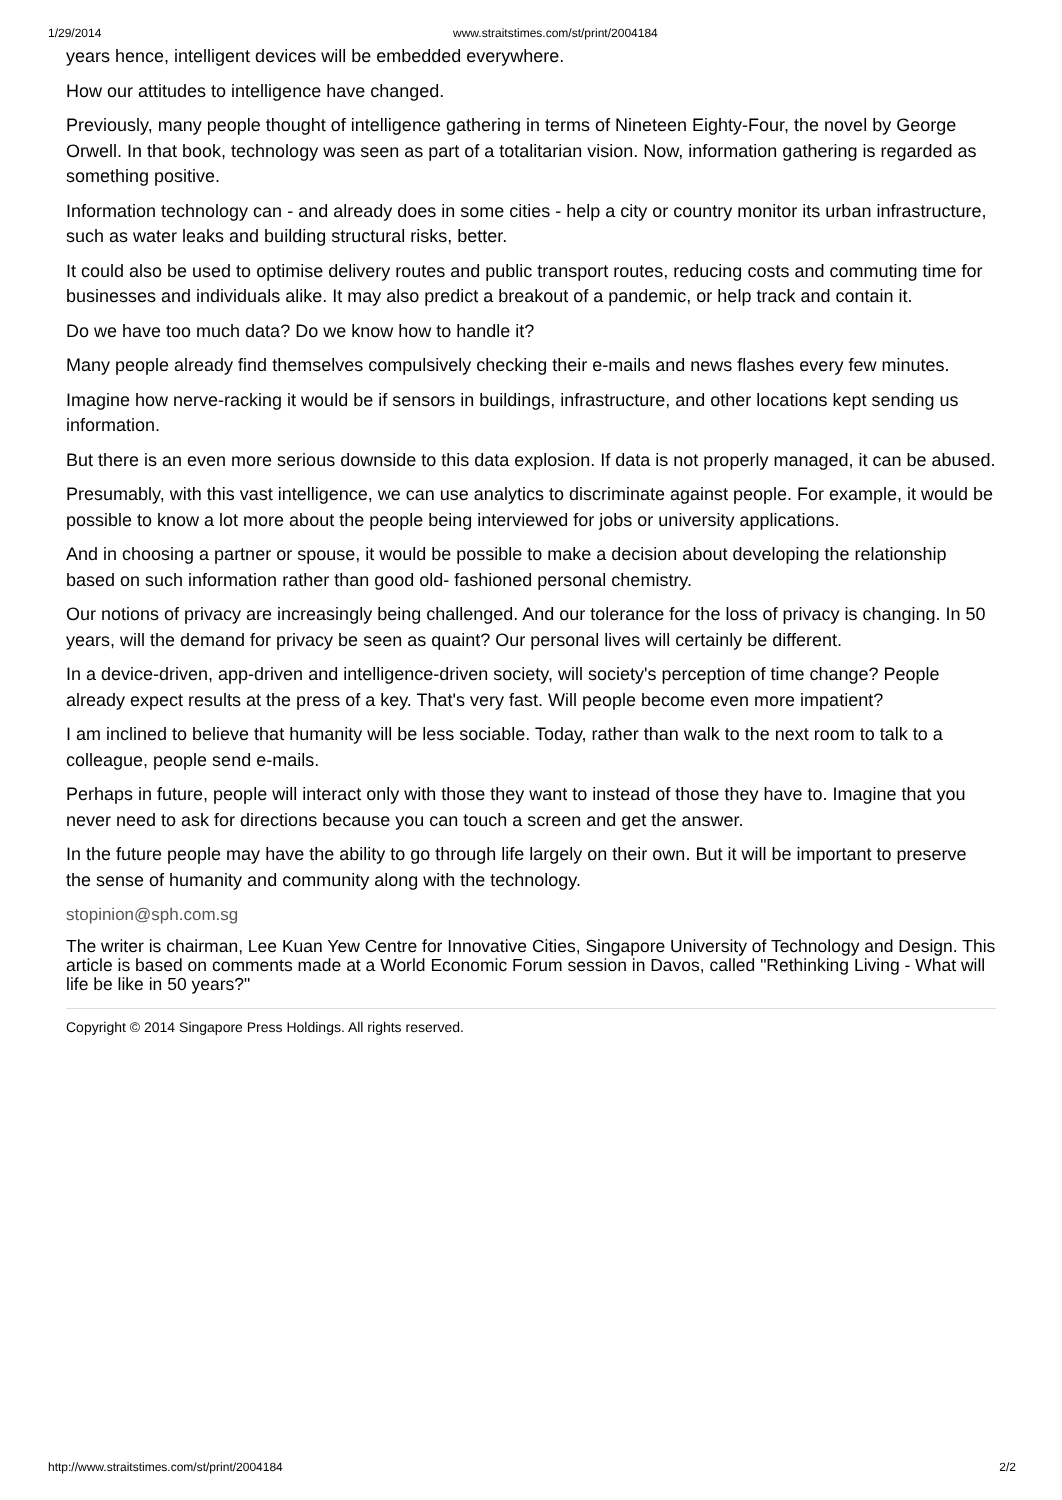1/29/2014 www.straitstimes.com/st/print/2004184
years hence, intelligent devices will be embedded everywhere.
How our attitudes to intelligence have changed.
Previously, many people thought of intelligence gathering in terms of Nineteen Eighty-Four, the novel by George Orwell. In that book, technology was seen as part of a totalitarian vision. Now, information gathering is regarded as something positive.
Information technology can - and already does in some cities - help a city or country monitor its urban infrastructure, such as water leaks and building structural risks, better.
It could also be used to optimise delivery routes and public transport routes, reducing costs and commuting time for businesses and individuals alike. It may also predict a breakout of a pandemic, or help track and contain it.
Do we have too much data? Do we know how to handle it?
Many people already find themselves compulsively checking their e-mails and news flashes every few minutes.
Imagine how nerve-racking it would be if sensors in buildings, infrastructure, and other locations kept sending us information.
But there is an even more serious downside to this data explosion. If data is not properly managed, it can be abused.
Presumably, with this vast intelligence, we can use analytics to discriminate against people. For example, it would be possible to know a lot more about the people being interviewed for jobs or university applications.
And in choosing a partner or spouse, it would be possible to make a decision about developing the relationship based on such information rather than good old- fashioned personal chemistry.
Our notions of privacy are increasingly being challenged. And our tolerance for the loss of privacy is changing. In 50 years, will the demand for privacy be seen as quaint? Our personal lives will certainly be different.
In a device-driven, app-driven and intelligence-driven society, will society's perception of time change? People already expect results at the press of a key. That's very fast. Will people become even more impatient?
I am inclined to believe that humanity will be less sociable. Today, rather than walk to the next room to talk to a colleague, people send e-mails.
Perhaps in future, people will interact only with those they want to instead of those they have to. Imagine that you never need to ask for directions because you can touch a screen and get the answer.
In the future people may have the ability to go through life largely on their own. But it will be important to preserve the sense of humanity and community along with the technology.
stopinion@sph.com.sg
The writer is chairman, Lee Kuan Yew Centre for Innovative Cities, Singapore University of Technology and Design. This article is based on comments made at a World Economic Forum session in Davos, called "Rethinking Living - What will life be like in 50 years?"
Copyright © 2014 Singapore Press Holdings. All rights reserved.
http://www.straitstimes.com/st/print/2004184 2/2